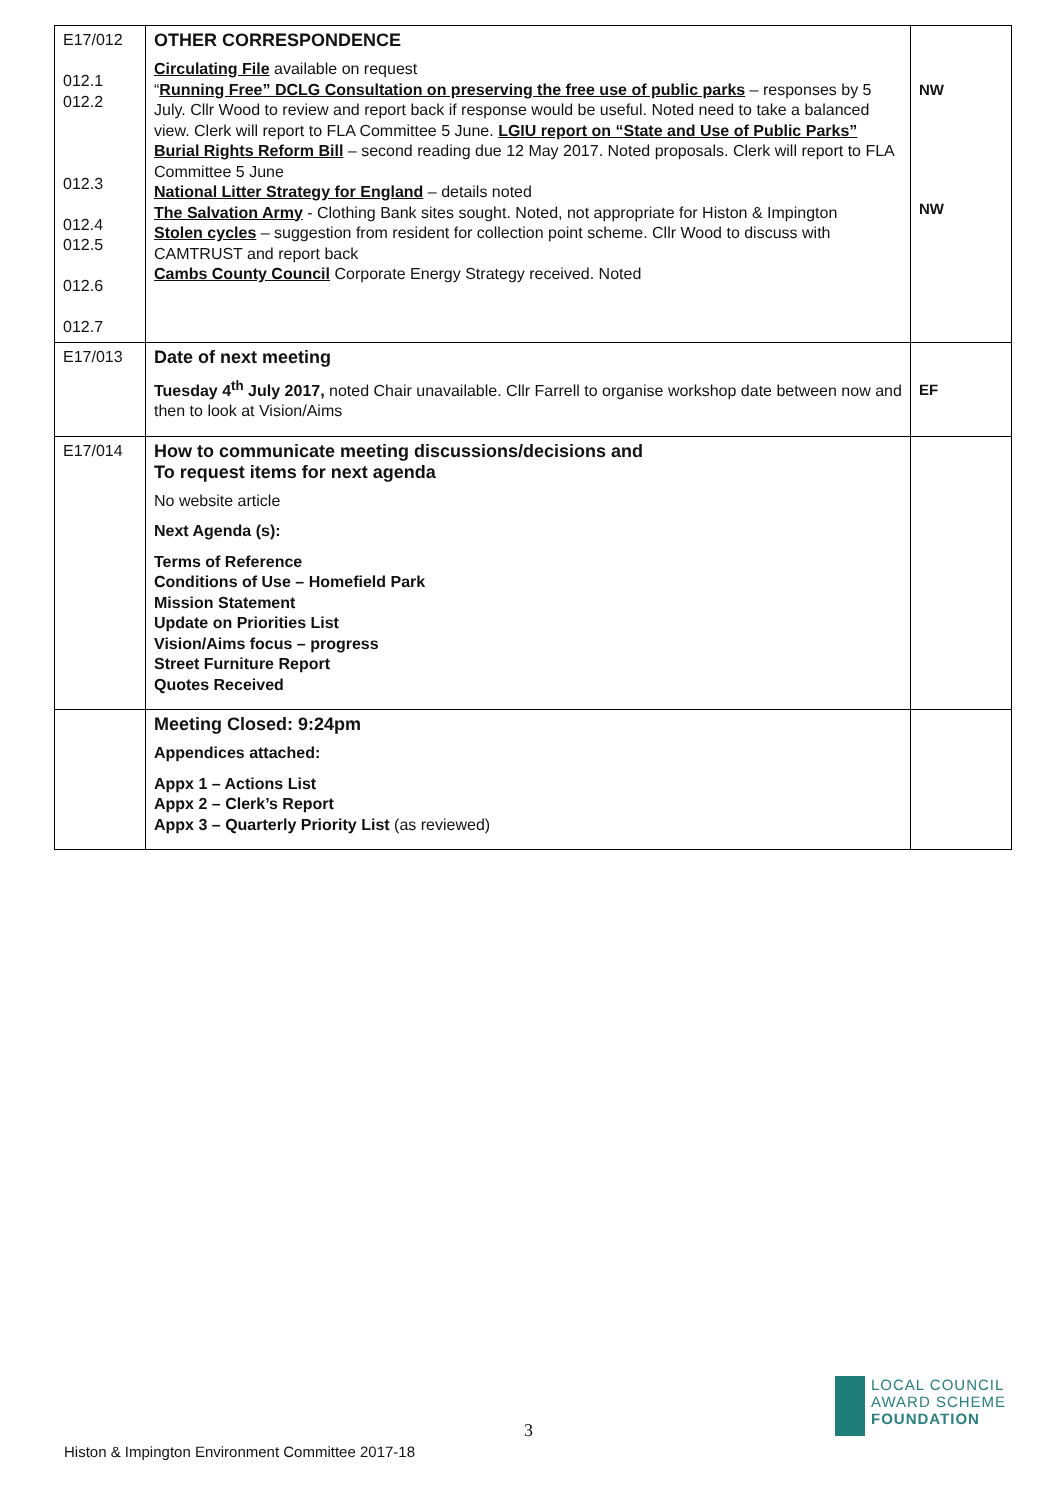| E17/012 012.1 012.2 012.3 012.4 012.5 012.6 012.7 | OTHER CORRESPONDENCE Circulating File available on request “ Running Free” DCLG Consultation on preserving the free use of public parks – responses by 5 July. Cllr Wood to review and report back if response would be useful. Noted need to take a balanced view. Clerk will report to FLA Committee 5 June. LGIU report on “State and Use of Public Parks” Burial Rights Reform Bill – second reading due 12 May 2017. Noted proposals. Clerk will report to FLA Committee 5 June National Litter Strategy for England – details noted The Salvation Army - Clothing Bank sites sought. Noted, not appropriate for Histon & Impington Stolen cycles – suggestion from resident for collection point scheme. Cllr Wood to discuss with CAMTRUST and report back Cambs County Council Corporate Energy Strategy received. Noted | NW NW |
| E17/013 | Date of next meeting Tuesday 4<sup>th</sup> July 2017, noted Chair unavailable. Cllr Farrell to organise workshop date between now and then to look at Vision/Aims | EF |
| E17/014 | How to communicate meeting discussions/decisions and To request items for next agenda No website article Next Agenda (s): Terms of Reference Conditions of Use – Homefield Park Mission Statement Update on Priorities List Vision/Aims focus – progress Street Furniture Report Quotes Received | |
| | Meeting Closed: 9:24pm Appendices attached: Appx 1 – Actions List Appx 2 – Clerk’s Report Appx 3 – Quarterly Priority List (as reviewed) | |
3
Histon & Impington Environment Committee 2017-18
LOCAL COUNCIL
AWARD SCHEME
FOUNDATION